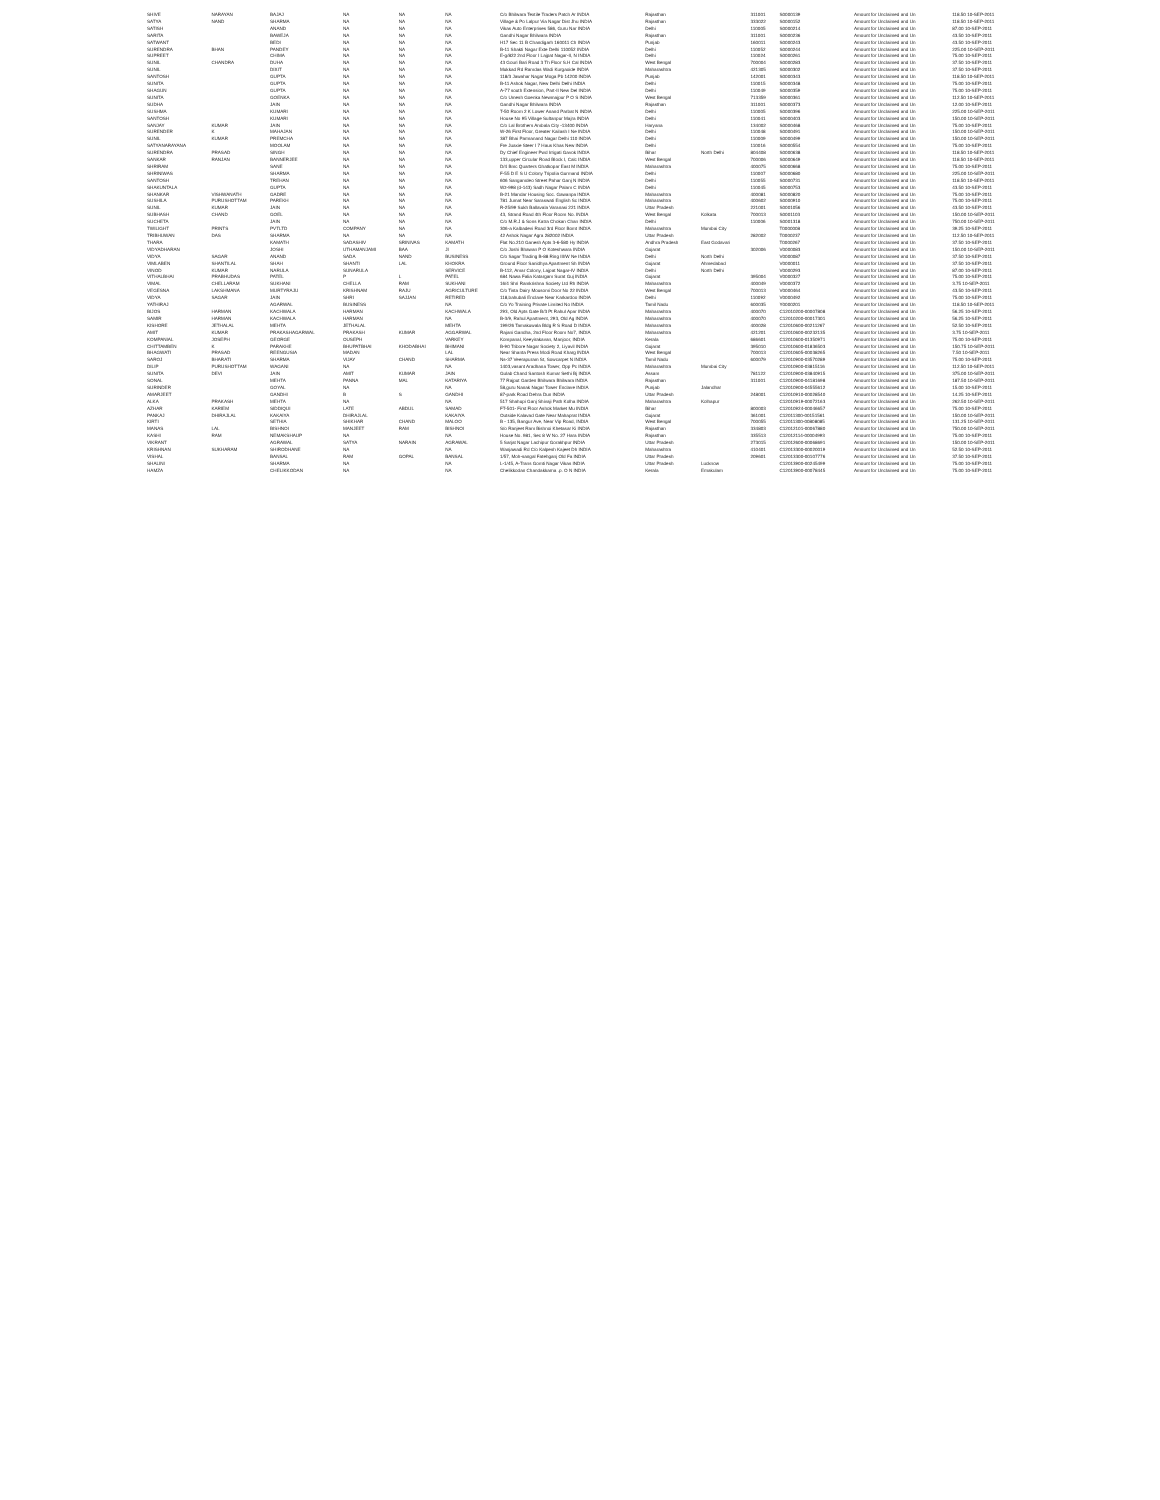| SHIVE | NARAYAN | BAJAJ | NA | NA | NA | C/o Bhilwara Textile Traders Patch Ar INDIA | Rajasthan | | 311001 | S0000139 | Amount for Unclaimed and Un | 118.50 10-SEP-2011 |
| SATYA | NAND | SHARMA | NA | NA | NA | Village & Po Lalpur Via Nagar Dist Jhu INDIA | Rajasthan | | 333022 | S0000152 | Amount for Unclaimed and Un | 118.50 10-SEP-2011 |
| SATISH | | ANAND | NA | NA | NA | Vikas Auto Enterprises 586, Guru Nar INDIA | Delhi | | 110005 | S0000214 | Amount for Unclaimed and Un | 87.00 10-SEP-2011 |
| SARITA | | BAWEJA | NA | NA | NA | Gandhi Nagar Bhilwara INDIA | Rajasthan | | 311001 | S0000236 | Amount for Unclaimed and Un | 43.50 10-SEP-2011 |
| SATWANT | | BEDI | NA | NA | NA | H17 Sec 11 B Chandigarh 160011 Ch INDIA | Punjab | | 160011 | S0000243 | Amount for Unclaimed and Un | 43.50 10-SEP-2011 |
| SURENDRA | BHAN | PANDEY | NA | NA | NA | B-11 Shakti Nagar Exte Delhi 110052 INDIA | Delhi | | 110052 | S0000244 | Amount for Unclaimed and Un | 225.00 10-SEP-2011 |
| SUPREET | | CHIMA | NA | NA | NA | E-g/822 2nd Floor I Lajpat Nagar-II, N INDIA | Delhi | | 110024 | S0000261 | Amount for Unclaimed and Un | 75.00 10-SEP-2011 |
| SUNIL | CHANDRA | DUHA | NA | NA | NA | 43 Gouri Bari Road 3 Th Floor S.H Cal INDIA | West Bengal | | 700004 | S0000283 | Amount for Unclaimed and Un | 37.50 10-SEP-2011 |
| SUNIL | | DIXIT | NA | NA | NA | Mukkad Rd Ramdas Wadi Kurgaoide INDIA | Maharashtra | | 421305 | S0000302 | Amount for Unclaimed and Un | 37.50 10-SEP-2011 |
| SANTOSH | | GUPTA | NA | NA | NA | 118/3 Jawahar Nagar Moga Pb 14200 INDIA | Punjab | | 142001 | S0000343 | Amount for Unclaimed and Un | 118.50 10-SEP-2011 |
| SUNITA | | GUPTA | NA | NA | NA | B-11 Ashok Nagar, New Delhi Delhi INDIA | Delhi | | 110015 | S0000348 | Amount for Unclaimed and Un | 75.00 10-SEP-2011 |
| SHAGUN | | GUPTA | NA | NA | NA | A-77 south Extension, Part-II New Del INDIA | Delhi | | 110049 | S0000359 | Amount for Unclaimed and Un | 75.00 10-SEP-2011 |
| SUNITA | | GOENKA | NA | NA | NA | C/o Umesh Goenka Newmajpur P O S INDIA | West Bengal | | 713359 | S0000361 | Amount for Unclaimed and Un | 112.50 10-SEP-2011 |
| SUDHA | | JAIN | NA | NA | NA | Gandhi Nagar Bhilwara INDIA | Rajasthan | | 311001 | S0000373 | Amount for Unclaimed and Un | 12.00 10-SEP-2011 |
| SUSHMA | | KUMARI | NA | NA | NA | T-50 Room 2 K Lower Anand Parbat N INDIA | Delhi | | 110005 | S0000396 | Amount for Unclaimed and Un | 225.00 10-SEP-2011 |
| SANTOSH | | KUMARI | NA | NA | NA | House No 95 Village Sultanpur Majra INDIA | Delhi | | 110041 | S0000403 | Amount for Unclaimed and Un | 150.00 10-SEP-2011 |
| SANJAY | KUMAR | JAIN | NA | NA | NA | C/o Lal Brothers Ambala City -13400 INDIA | Haryana | | 134002 | S0000468 | Amount for Unclaimed and Un | 75.00 10-SEP-2011 |
| SURENDER | K | MAHAJAN | NA | NA | NA | W-26 First Floor, Greater Kailash I Ne INDIA | Delhi | | 110048 | S0000491 | Amount for Unclaimed and Un | 150.00 10-SEP-2011 |
| SUNIL | KUMAR | PREMCHA | NA | NA | NA | 387 Bhai Parmanand Nagar Delhi 110 INDIA | Delhi | | 110009 | S0000499 | Amount for Unclaimed and Un | 150.00 10-SEP-2011 |
| SATYANARAYANA | | MOOLAM | NA | NA | NA | Fre Juaxie Steer I 7 Haus Khas New INDIA | Delhi | | 110016 | S0000554 | Amount for Unclaimed and Un | 75.00 10-SEP-2011 |
| SURENDRA | PRASAD | SINGH | NA | NA | NA | Dy Chief Engineer Pwd Irrigati Gavok INDIA | Bihar | North Delhi | 804408 | S0000638 | Amount for Unclaimed and Un | 118.50 10-SEP-2011 |
| SANKAR | RANJAN | BANNERJEE | NA | NA | NA | 133,upper Circular Road Block I, Calc INDIA | West Bengal | | 700006 | S0000649 | Amount for Unclaimed and Un | 118.50 10-SEP-2011 |
| SHRIRAM | | SANE | NA | NA | NA | D/4 Bmc Quarters Ghatkopar East M INDIA | Maharashtra | | 400075 | S0000668 | Amount for Unclaimed and Un | 75.00 10-SEP-2011 |
| SHRINIWAS | | SHARMA | NA | NA | NA | F-55 D E S U Colony Tripolia Gurmand INDIA | Delhi | | 110007 | S0000680 | Amount for Unclaimed and Un | 225.00 10-SEP-2011 |
| SANTOSH | | TREHAN | NA | NA | NA | 606 Sangamdeo Street Pahar Ganj N INDIA | Delhi | | 110055 | S0000731 | Amount for Unclaimed and Un | 118.50 10-SEP-2011 |
| SHAKUNTALA | | GUPTA | NA | NA | NA | Wz-998 (d-143) Sadh Nagar Palam C INDIA | Delhi | | 110045 | S0000753 | Amount for Unclaimed and Un | 43.50 10-SEP-2011 |
| SHANKAR | VISHWANATH | GADRE | NA | NA | NA | B-21 Mandar Housing Soc. Gawanpa INDIA | Maharashtra | | 400081 | S0000820 | Amount for Unclaimed and Un | 75.00 10-SEP-2011 |
| SUSHILA | PURUSHOTTAM | PAREKH | NA | NA | NA | 781 Jumat Near Saraswati English Sc INDIA | Maharashtra | | 400602 | S0000910 | Amount for Unclaimed and Un | 75.00 10-SEP-2011 |
| SUNIL | KUMAR | JAIN | NA | NA | NA | R-25/99 Sukh Ballavala Varanasi 221 INDIA | Uttar Pradesh | | 221001 | S0001056 | Amount for Unclaimed and Un | 43.50 10-SEP-2011 |
| SUBHASH | CHAND | GOEL | NA | NA | NA | 43, Strand Road 4th Floor Room No. INDIA | West Bengal | Kolkata | 700013 | S0001103 | Amount for Unclaimed and Un | 150.00 10-SEP-2011 |
| SUCHETA | | JAIN | NA | NA | NA | C/o M.R.J & Sons Katra Chokan Chan INDIA | Delhi | | 110006 | S0001318 | Amount for Unclaimed and Un | 750.00 10-SEP-2011 |
| TWILIGHT | PRINTS | PVTLTD | COMPANY | NA | NA | 306-a Kalbadevi Road 3rd Floor Bomt INDIA | Maharashtra | Mumbai City | | T0000008 | Amount for Unclaimed and Un | 39.25 10-SEP-2011 |
| TRIBHUWAN | DAS | SHARMA | NA | NA | NA | 42 Ashok Nagar Agra 282002 INDIA | Uttar Pradesh | | 282002 | T0000237 | Amount for Unclaimed and Un | 112.50 10-SEP-2011 |
| THARA | | KAMATH | SADASHIV | SRINIVAS | KAMATH | Flat No.210 Ganesh Apts 3-6-580 Hy INDIA | Andhra Pradesh | East Godavari | | T0000267 | Amount for Unclaimed and Un | 37.50 10-SEP-2011 |
| VIDYADHARAN | | JOSHI | UTHAMANJAMI | BAA | JI | C/o Joshi Bhawan P O Koteshwara INDIA | Gujarat | | 302006 | V0000083 | Amount for Unclaimed and Un | 150.00 10-SEP-2011 |
| VIDYA | SAGAR | ANAND | SADA | NAND | BUSINESS | C/o Sagar Trading B-88 Ring III/W Ne INDIA | Delhi | North Delhi | | V0000087 | Amount for Unclaimed and Un | 37.50 10-SEP-2011 |
| VIMLABEN | SHANTILAL | SHAH | SHANTI | LAL | KHOKRA | Ground Floor Sanidhya Apartment Sh INDIA | Gujarat | Ahmedabad | | V0000011 | Amount for Unclaimed and Un | 37.50 10-SEP-2011 |
| VINOD | KUMAR | NARULA | SUNARULA | | SERVICE | B-112, Amar Colony, Lajpat Nagar-IV INDIA | Delhi | North Delhi | | V0000293 | Amount for Unclaimed and Un | 87.00 10-SEP-2011 |
| VITHALBHAI | PRABHUDAS | PATEL | P | L | PATEL | 684 Nawa Falia Katargam Surat Guj INDIA | Gujarat | | 395004 | V0000327 | Amount for Unclaimed and Un | 75.00 10-SEP-2011 |
| VIMAL | CHELLARAM | SUKHANI | CHELLA | RAM | SUKHANI | 16/4 Shri Ramkrishna Society Ltd Rh INDIA | Maharashtra | | 400049 | V0000372 | Amount for Unclaimed and Un | 3.75 10-SEP-2011 |
| VEGESNA | LAKSHMANA | MURTYRAJU | KRISHNAM | RAJU | AGRICULTURE | C/o Tista Dairy Mousomi Door No 22 INDIA | West Bengal | | 700013 | V0000464 | Amount for Unclaimed and Un | 43.50 10-SEP-2011 |
| VIDYA | SAGAR | JAIN | SHRI | SAJJAN | RETIRED | 118,bahubali Enclave Near Karkardoo INDIA | Delhi | | 110092 | V0000492 | Amount for Unclaimed and Un | 75.00 10-SEP-2011 |
| YATHIRAJ | | AGARWAL | BUSINESS | | NA | C/o Yo Training Private Limited No INDIA | Tamil Nadu | | 600035 | Y0000201 | Amount for Unclaimed and Un | 118.50 10-SEP-2011 |
| BIJOS | HARMAN | KACHWALA | HARMAN | | KACHWALA | 293, Old Apts Gate B/3 Pt Rahul Apar INDIA | Maharashtra | | 400070 | C12010200-00007808 | Amount for Unclaimed and Un | 56.25 10-SEP-2011 |
| SAMIR | HARMAN | KACHWALA | HARMAN | | NA | B-3/9, Rahul Apartment, 293, Old Ag INDIA | Maharashtra | | 400070 | C12010200-00017301 | Amount for Unclaimed and Un | 56.25 10-SEP-2011 |
| KISHORE | JETHALAL | MEHTA | JETHALAL | | MEHTA | 199/26 Tamakuwala Bldg R S Road D INDIA | Maharashtra | | 400028 | C12010600-00211267 | Amount for Unclaimed and Un | 52.50 10-SEP-2011 |
| AMIT | KUMAR | PRAKASHAGARWAL | PRAKASH | KUMAR | AGGARWAL | Rajani Gandha, 2nd Floor Room No7, INDIA | Maharashtra | | 421201 | C12010600-00232135 | Amount for Unclaimed and Un | 3.75 10-SEP-2011 |
| KOMPANIAL | JOSEPH | GEORGE | OUSEPH | | VARKEY | Kompanal, Keeyirakavan, Manjoor, INDIA | Kerala | | 686601 | C12010600-01350971 | Amount for Unclaimed and Un | 75.00 10-SEP-2011 |
| CHITTAMBEN | K | PARAKHE | BHUPATBHAI | KHODABHAI | BHIMANI | B-90 Tribore Nagar Society 2, Liyavil INDIA | Gujarat | | 395010 | C12010600-01836503 | Amount for Unclaimed and Un | 150.75 10-SEP-2011 |
| BHAGWATI | PRASAD | REENGUSIA | MADAN | | LAL | Near Shanta Press Modi Road Kharg INDIA | West Bengal | | 700013 | C12010605-00038265 | Amount for Unclaimed and Un | 7.50 10-SEP-2011 |
| SAROJ | BHARATI | SHARMA | VIJAY | CHAND | SHARMA | Ns-37 Veerapuram St, Sowcarpet N INDIA | Tamil Nadu | | 600079 | C12010900-03570289 | Amount for Unclaimed and Un | 75.00 10-SEP-2011 |
| DILIP | PURUSHOTTAM | WAGANI | NA | | NA | 1403,vasant Aradhana Tower, Opp Pc INDIA | Maharashtra | Mumbai City | | C12010900-03815116 | Amount for Unclaimed and Un | 112.50 10-SEP-2011 |
| SUNITA | DEVI | JAIN | AMIT | KUMAR | JAIN | Gulab Chand Santosh Kumar Sethi Bj INDIA | Assam | | 781122 | C12010900-03840915 | Amount for Unclaimed and Un | 375.00 10-SEP-2011 |
| SONAL | | MEHTA | PANNA | MAL | KATARIYA | 77 Rajput Garden Bhilwara Bhilwara INDIA | Rajasthan | | 311001 | C12010900-04181698 | Amount for Unclaimed and Un | 187.50 10-SEP-2011 |
| SURINDER | | GOYAL | NA | | NA | 58,guru Nanak Nagar Tower Enclave INDIA | Punjab | Jalandhar | | C12010900-04555612 | Amount for Unclaimed and Un | 15.00 10-SEP-2011 |
| AMARJEET | | GANDHI | B | S | GANDHI | 87-park Road Dehra Dun INDIA | Uttar Pradesh | | 248001 | C12010910-00028540 | Amount for Unclaimed and Un | 14.25 10-SEP-2011 |
| ALKA | PRAKASH | MEHTA | NA | | NA | 517 Shahupi Ganj Shivaji Path Kolha INDIA | Maharashtra | Kolhapur | | C12010919-00072163 | Amount for Unclaimed and Un | 262.50 10-SEP-2011 |
| AZHAR | KARIEM | SIDDIQUI | LATE | ABDUL | SAMAD | FT-501- First Floor Ashok Market Mu INDIA | Bihar | | 800003 | C12010924-00046657 | Amount for Unclaimed and Un | 75.00 10-SEP-2011 |
| PANKAJ | DHIRAJLAL | KAKAIYA | DHIRAJLAL | | KAKAIYA | Outside Kalavad Gate Near Mahaprat INDIA | Gujarat | | 361001 | C12011300-00151561 | Amount for Unclaimed and Un | 150.00 10-SEP-2011 |
| KIRTI | | SETHIA | SHIKHAR | CHAND | MALOO | B - 135, Bangur Ave, Near Vip Road, INDIA | West Bengal | | 700055 | C12011300-00808085 | Amount for Unclaimed and Un | 131.25 10-SEP-2011 |
| MANAS | LAL | BISHNOI | MANJEET | RAM | BISHNOI | S/o Ranjeet Ram Bishnoi Khetasar Ki INDIA | Rajasthan | | 334803 | C12012101-00067880 | Amount for Unclaimed and Un | 750.00 10-SEP-2011 |
| KASHI | RAM | NEMAKSHAUP | NA | | NA | House No. 981, Sec 8 W No. 27 Hara INDIA | Rajasthan | | 335513 | C12012114-00004993 | Amount for Unclaimed and Un | 75.00 10-SEP-2011 |
| VIKRANT | | AGRAWAL | SATYA | NARAIN | AGRAWAL | 5 Sarjat Nagar Lachipur Gorakhpur INDIA | Uttar Pradesh | | 273015 | C12012600-00068691 | Amount for Unclaimed and Un | 150.00 10-SEP-2011 |
| KRISHNAN | SUKHARAM | SHIRODHANE | NA | | NA | Wanjawadi Rd C/o Kalpesh Kajeet Dh INDIA | Maharashtra | | 410401 | C12013300-00020019 | Amount for Unclaimed and Un | 52.50 10-SEP-2011 |
| VISHAL | | BANSAL | RAM | GOPAL | BANSAL | 1/57, Moh-sangal Fatehganj Old Fa INDIA | Uttar Pradesh | | 209601 | C12013300-00107776 | Amount for Unclaimed and Un | 37.50 10-SEP-2011 |
| SHALINI | | SHARMA | NA | | NA | L-1/45, A-Trans Gomti Nagar Vikas INDIA | Uttar Pradesh | Lucknow | | C12013900-00245499 | Amount for Unclaimed and Un | 75.00 10-SEP-2011 |
| HAMZA | | CHELIKKODAN | NA | | NA | Chelikkodan Chandakkarna .p. O N INDIA | Kerala | Ernakulam | | C12013900-00078445 | Amount for Unclaimed and Un | 75.00 10-SEP-2011 |